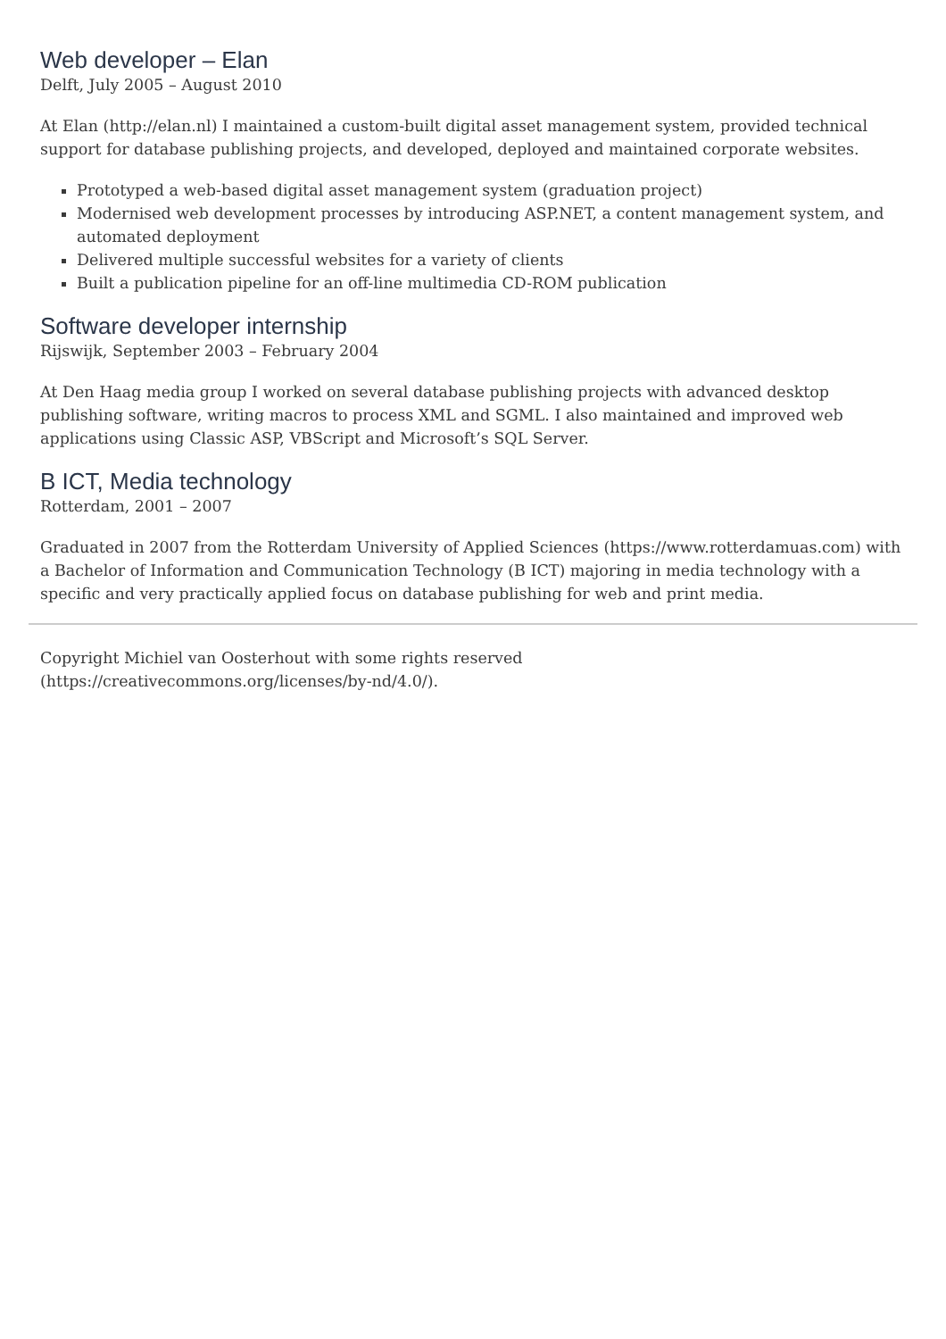Web developer – Elan
Delft, July 2005 – August 2010
At Elan (http://elan.nl) I maintained a custom-built digital asset management system, provided technical support for database publishing projects, and developed, deployed and maintained corporate websites.
Prototyped a web-based digital asset management system (graduation project)
Modernised web development processes by introducing ASP.NET, a content management system, and automated deployment
Delivered multiple successful websites for a variety of clients
Built a publication pipeline for an off-line multimedia CD-ROM publication
Software developer internship
Rijswijk, September 2003 – February 2004
At Den Haag media group I worked on several database publishing projects with advanced desktop publishing software, writing macros to process XML and SGML. I also maintained and improved web applications using Classic ASP, VBScript and Microsoft’s SQL Server.
B ICT, Media technology
Rotterdam, 2001 – 2007
Graduated in 2007 from the Rotterdam University of Applied Sciences (https://www.rotterdamuas.com) with a Bachelor of Information and Communication Technology (B ICT) majoring in media technology with a specific and very practically applied focus on database publishing for web and print media.
Copyright Michiel van Oosterhout with some rights reserved
(https://creativecommons.org/licenses/by-nd/4.0/).